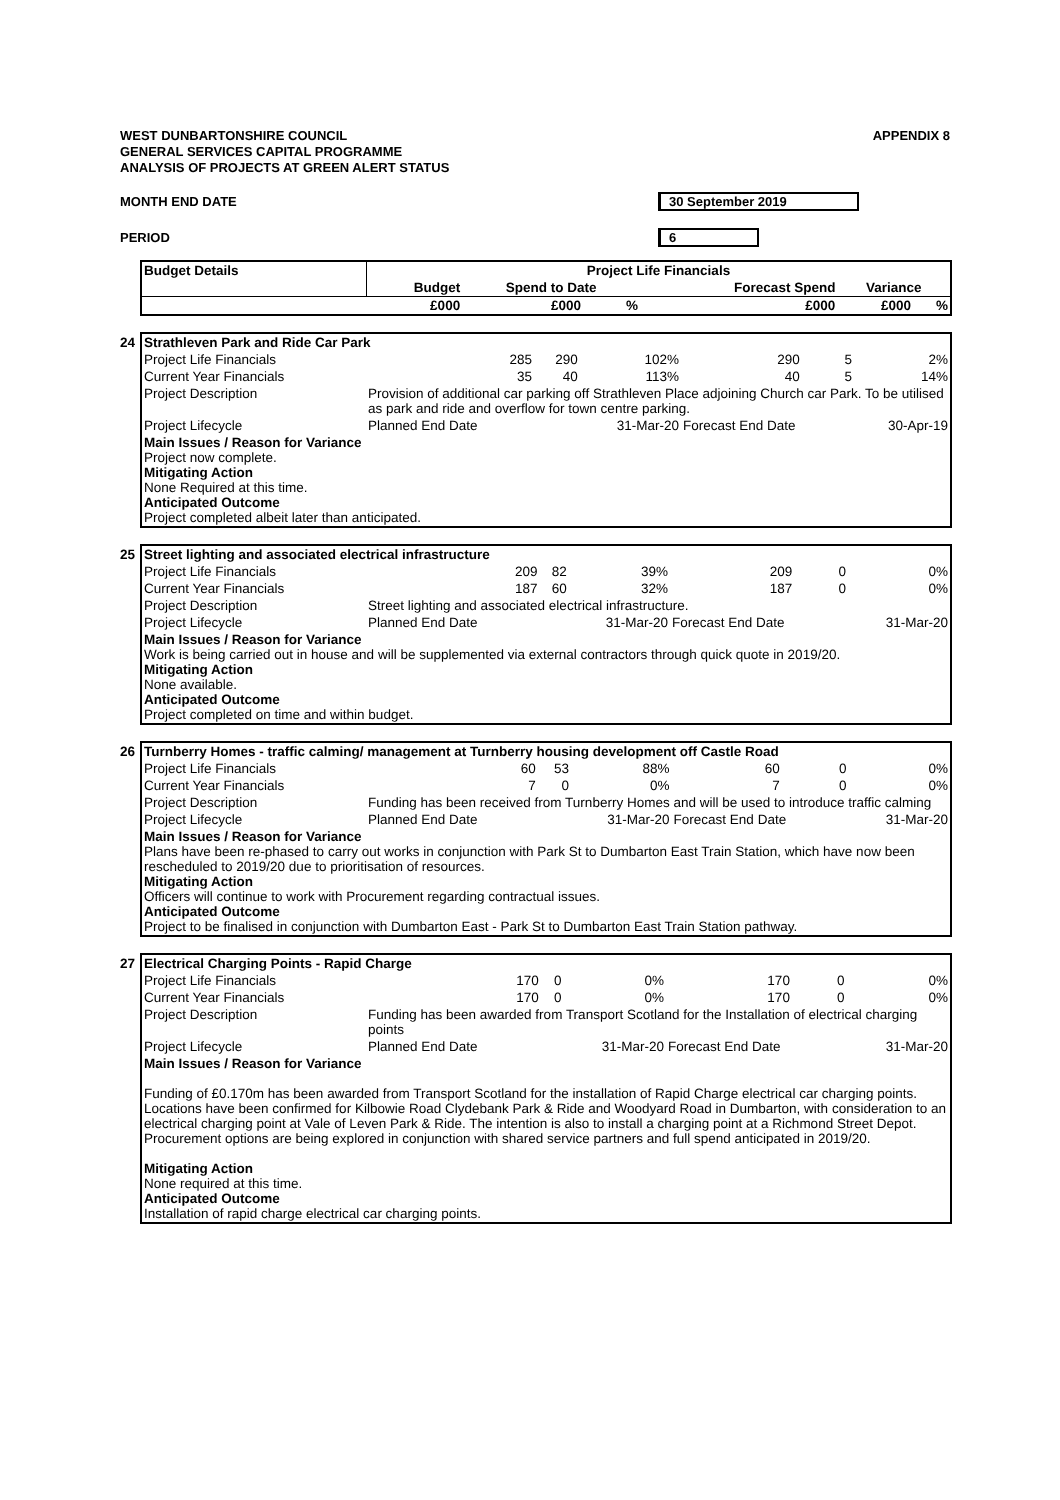APPENDIX 8
WEST DUNBARTONSHIRE COUNCIL
GENERAL SERVICES CAPITAL PROGRAMME
ANALYSIS OF PROJECTS AT GREEN ALERT STATUS
MONTH END DATE 30 September 2019
PERIOD 6
| Budget Details | Project Life Financials | | | | | |
| --- | --- | --- | --- | --- | --- | --- |
| | Budget | Spend to Date | | Forecast Spend | Variance | |
| | £000 | £000 | % | £000 | £000 | % |
| 24 Strathleven Park and Ride Car Park | | | | | | |
| Project Life Financials | 285 | 290 | 102% | 290 | 5 | 2% |
| Current Year Financials | 35 | 40 | 113% | 40 | 5 | 14% |
| Project Description | Provision of additional car parking off Strathleven Place adjoining Church car Park. To be utilised as park and ride and overflow for town centre parking. | | | | | |
| Project Lifecycle | Planned End Date | | 31-Mar-20 | Forecast End Date | | 30-Apr-19 |
| Main Issues / Reason for Variance Project now complete. Mitigating Action None Required at this time. Anticipated Outcome Project completed albeit later than anticipated. | | | | | | |
| 25 Street lighting and associated electrical infrastructure | | | | | | |
| Project Life Financials | 209 | 82 | 39% | 209 | 0 | 0% |
| Current Year Financials | 187 | 60 | 32% | 187 | 0 | 0% |
| Project Description | Street lighting and associated electrical infrastructure. | | | | | |
| Project Lifecycle | Planned End Date | | 31-Mar-20 | Forecast End Date | | 31-Mar-20 |
| Main Issues / Reason for Variance Work is being carried out in house and will be supplemented via external contractors through quick quote in 2019/20. Mitigating Action None available. Anticipated Outcome Project completed on time and within budget. | | | | | | |
| 26 Turnberry Homes - traffic calming/ management at Turnberry housing development off Castle Road | | | | | | |
| Project Life Financials | 60 | 53 | 88% | 60 | 0 | 0% |
| Current Year Financials | 7 | 0 | 0% | 7 | 0 | 0% |
| Project Description | Funding has been received from Turnberry Homes and will be used to introduce traffic calming | | | | | |
| Project Lifecycle | Planned End Date | | 31-Mar-20 | Forecast End Date | | 31-Mar-20 |
| Main Issues / Reason for Variance Plans have been re-phased to carry out works in conjunction with Park St to Dumbarton East Train Station, which have now been rescheduled to 2019/20 due to prioritisation of resources. Mitigating Action Officers will continue to work with Procurement regarding contractual issues. Anticipated Outcome Project to be finalised in conjunction with Dumbarton East - Park St to Dumbarton East Train Station pathway. | | | | | | |
| 27 Electrical Charging Points - Rapid Charge | | | | | | |
| Project Life Financials | 170 | 0 | 0% | 170 | 0 | 0% |
| Current Year Financials | 170 | 0 | 0% | 170 | 0 | 0% |
| Project Description | Funding has been awarded from Transport Scotland for the Installation of electrical charging points | | | | | |
| Project Lifecycle | Planned End Date | | 31-Mar-20 | Forecast End Date | | 31-Mar-20 |
| Main Issues / Reason for Variance Funding of £0.170m has been awarded from Transport Scotland for the installation of Rapid Charge electrical car charging points. Locations have been confirmed for Kilbowie Road Clydebank Park & Ride and Woodyard Road in Dumbarton, with consideration to an electrical charging point at Vale of Leven Park & Ride. The intention is also to install a charging point at a Richmond Street Depot. Procurement options are being explored in conjunction with shared service partners and full spend anticipated in 2019/20. Mitigating Action None required at this time. Anticipated Outcome Installation of rapid charge electrical car charging points. | | | | | | |